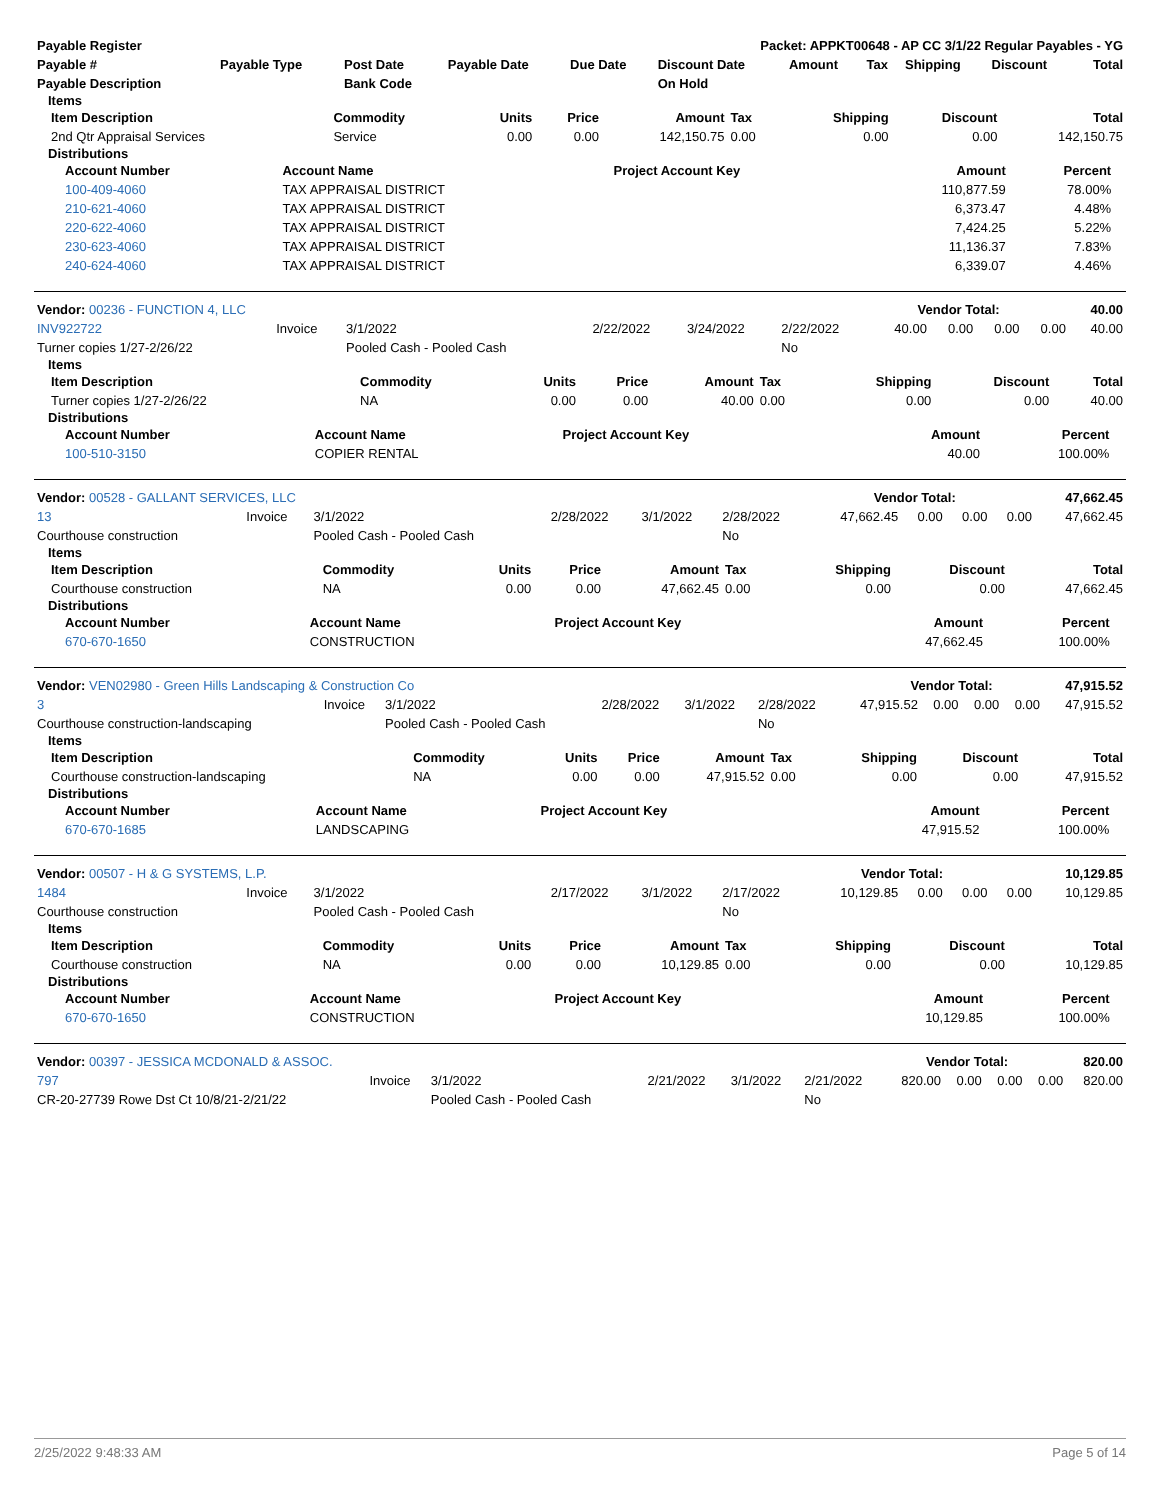| Payable Register | Packet: APPKT00648 - AP CC 3/1/22 Regular Payables - YG |
| --- | --- |
| Payable # | Payable Type | Post Date | Payable Date | Due Date | Discount Date | Amount | Tax | Shipping | Discount | Total |
| --- | --- | --- | --- | --- | --- | --- | --- | --- | --- | --- |
| Payable Description | | Bank Code | | | On Hold | | | | | |
Items
| Item Description | Commodity | Units | Price | Amount | Tax | Shipping | Discount | Total |
| --- | --- | --- | --- | --- | --- | --- | --- | --- |
| 2nd Qtr Appraisal Services | Service | 0.00 | 0.00 | 142,150.75 | 0.00 | 0.00 | 0.00 | 142,150.75 |
Distributions
| Account Number | Account Name | Project Account Key | Amount | Percent | |
| --- | --- | --- | --- | --- | --- |
| 100-409-4060 | TAX APPRAISAL DISTRICT | | 110,877.59 | 78.00% | |
| 210-621-4060 | TAX APPRAISAL DISTRICT | | 6,373.47 | 4.48% | |
| 220-622-4060 | TAX APPRAISAL DISTRICT | | 7,424.25 | 5.22% | |
| 230-623-4060 | TAX APPRAISAL DISTRICT | | 11,136.37 | 7.83% | |
| 240-624-4060 | TAX APPRAISAL DISTRICT | | 6,339.07 | 4.46% | |
| Vendor: 00236 - FUNCTION 4, LLC | Vendor Total: | 40.00 |
| --- | --- | --- |
| INV922722 | Invoice | 3/1/2022 | 2/22/2022 | 3/24/2022 | 2/22/2022 | 40.00 | 0.00 | 0.00 | 0.00 | 40.00 |
| Turner copies 1/27-2/26/22 | | Pooled Cash - Pooled Cash | | | No | | | | | |
Items
| Item Description | Commodity | Units | Price | Amount | Tax | Shipping | Discount | Total |
| --- | --- | --- | --- | --- | --- | --- | --- | --- |
| Turner copies 1/27-2/26/22 | NA | 0.00 | 0.00 | 40.00 | 0.00 | 0.00 | 0.00 | 40.00 |
Distributions
| Account Number | Account Name | Project Account Key | Amount | Percent | |
| --- | --- | --- | --- | --- | --- |
| 100-510-3150 | COPIER RENTAL | | 40.00 | 100.00% | |
| Vendor: 00528 - GALLANT SERVICES, LLC | Vendor Total: | 47,662.45 |
| --- | --- | --- |
| 13 | Invoice | 3/1/2022 | 2/28/2022 | 3/1/2022 | 2/28/2022 | 47,662.45 | 0.00 | 0.00 | 0.00 | 47,662.45 |
| Courthouse construction | | Pooled Cash - Pooled Cash | | | No | | | | | |
Items
| Item Description | Commodity | Units | Price | Amount | Tax | Shipping | Discount | Total |
| --- | --- | --- | --- | --- | --- | --- | --- | --- |
| Courthouse construction | NA | 0.00 | 0.00 | 47,662.45 | 0.00 | 0.00 | 0.00 | 47,662.45 |
Distributions
| Account Number | Account Name | Project Account Key | Amount | Percent | |
| --- | --- | --- | --- | --- | --- |
| 670-670-1650 | CONSTRUCTION | | 47,662.45 | 100.00% | |
| Vendor: VEN02980 - Green Hills Landscaping & Construction Co | Vendor Total: | 47,915.52 |
| --- | --- | --- |
| 3 | Invoice | 3/1/2022 | 2/28/2022 | 3/1/2022 | 2/28/2022 | 47,915.52 | 0.00 | 0.00 | 0.00 | 47,915.52 |
| Courthouse construction-landscaping | | Pooled Cash - Pooled Cash | | | No | | | | | |
Items
| Item Description | Commodity | Units | Price | Amount | Tax | Shipping | Discount | Total |
| --- | --- | --- | --- | --- | --- | --- | --- | --- |
| Courthouse construction-landscaping | NA | 0.00 | 0.00 | 47,915.52 | 0.00 | 0.00 | 0.00 | 47,915.52 |
Distributions
| Account Number | Account Name | Project Account Key | Amount | Percent | |
| --- | --- | --- | --- | --- | --- |
| 670-670-1685 | LANDSCAPING | | 47,915.52 | 100.00% | |
| Vendor: 00507 - H & G SYSTEMS, L.P. | Vendor Total: | 10,129.85 |
| --- | --- | --- |
| 1484 | Invoice | 3/1/2022 | 2/17/2022 | 3/1/2022 | 2/17/2022 | 10,129.85 | 0.00 | 0.00 | 0.00 | 10,129.85 |
| Courthouse construction | | Pooled Cash - Pooled Cash | | | No | | | | | |
Items
| Item Description | Commodity | Units | Price | Amount | Tax | Shipping | Discount | Total |
| --- | --- | --- | --- | --- | --- | --- | --- | --- |
| Courthouse construction | NA | 0.00 | 0.00 | 10,129.85 | 0.00 | 0.00 | 0.00 | 10,129.85 |
Distributions
| Account Number | Account Name | Project Account Key | Amount | Percent | |
| --- | --- | --- | --- | --- | --- |
| 670-670-1650 | CONSTRUCTION | | 10,129.85 | 100.00% | |
| Vendor: 00397 - JESSICA MCDONALD & ASSOC. | Vendor Total: | 820.00 |
| --- | --- | --- |
| 797 | Invoice | 3/1/2022 | 2/21/2022 | 3/1/2022 | 2/21/2022 | 820.00 | 0.00 | 0.00 | 0.00 | 820.00 |
| CR-20-27739 Rowe Dst Ct 10/8/21-2/21/22 | | Pooled Cash - Pooled Cash | | | No | | | | | |
2/25/2022 9:48:33 AM Page 5 of 14